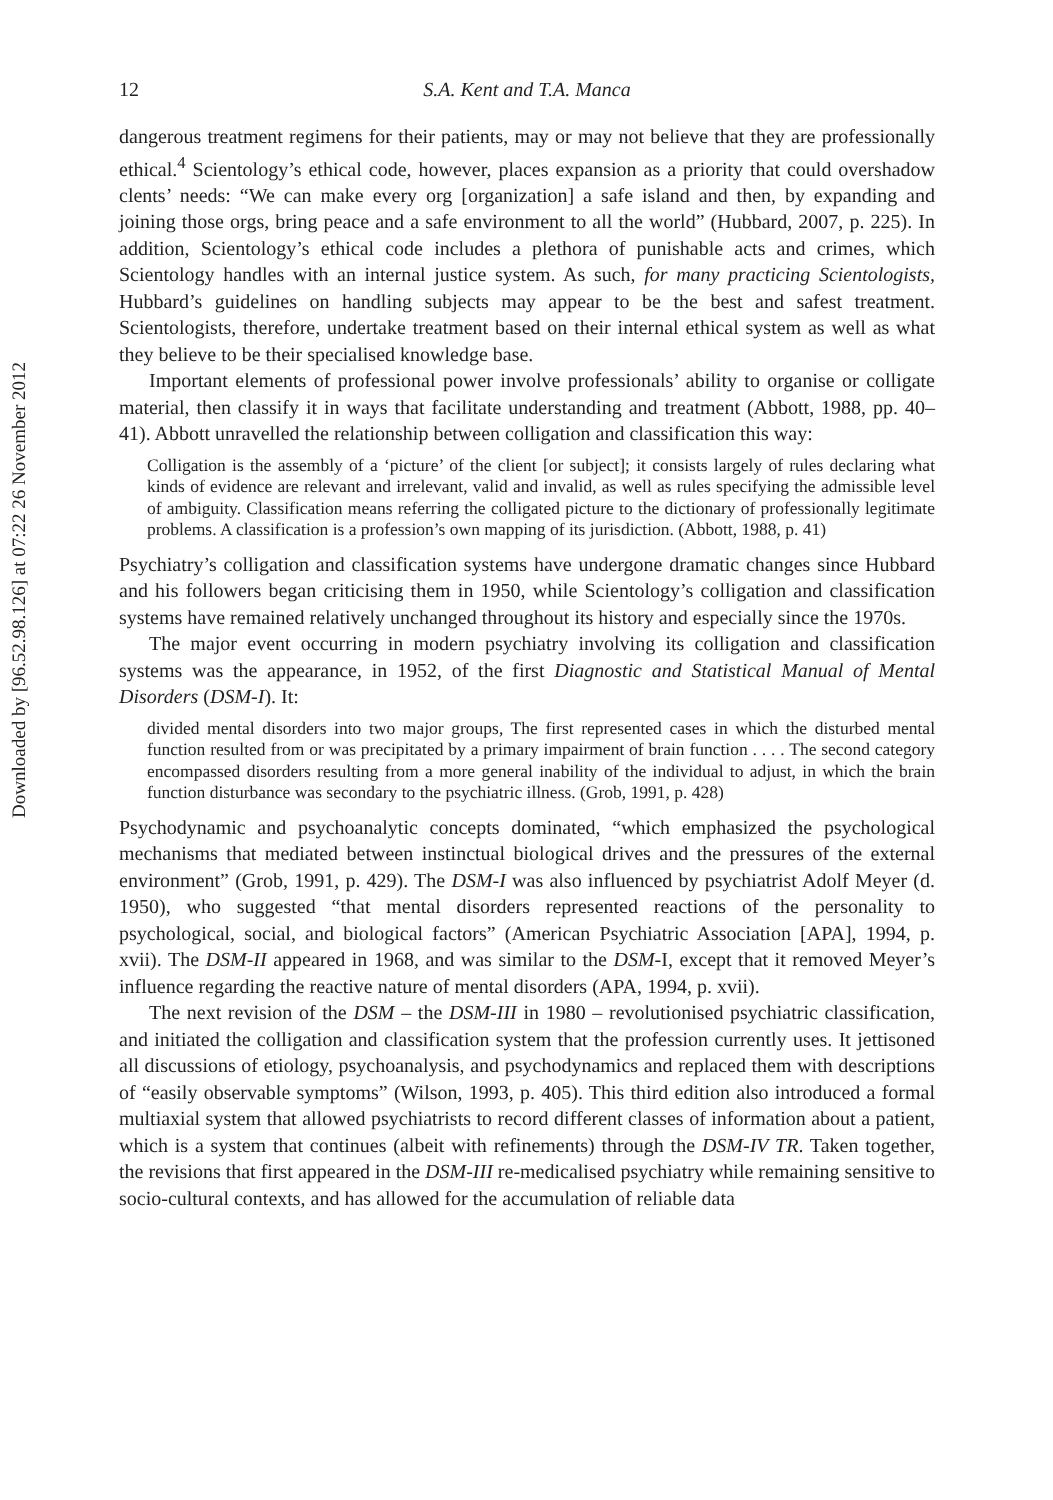Downloaded by [96.52.98.126] at 07:22 26 November 2012
12 S.A. Kent and T.A. Manca
dangerous treatment regimens for their patients, may or may not believe that they are professionally ethical.<sup>4</sup> Scientology’s ethical code, however, places expansion as a priority that could overshadow clents’ needs: “We can make every org [organization] a safe island and then, by expanding and joining those orgs, bring peace and a safe environment to all the world” (Hubbard, 2007, p. 225). In addition, Scientology’s ethical code includes a plethora of punishable acts and crimes, which Scientology handles with an internal justice system. As such, for many practicing Scientologists, Hubbard’s guidelines on handling subjects may appear to be the best and safest treatment. Scientologists, therefore, undertake treatment based on their internal ethical system as well as what they believe to be their specialised knowledge base.
Important elements of professional power involve professionals’ ability to organise or colligate material, then classify it in ways that facilitate understanding and treatment (Abbott, 1988, pp. 40–41). Abbott unravelled the relationship between colligation and classification this way:
Colligation is the assembly of a ‘picture’ of the client [or subject]; it consists largely of rules declaring what kinds of evidence are relevant and irrelevant, valid and invalid, as well as rules specifying the admissible level of ambiguity. Classification means referring the colligated picture to the dictionary of professionally legitimate problems. A classification is a profession’s own mapping of its jurisdiction. (Abbott, 1988, p. 41)
Psychiatry’s colligation and classification systems have undergone dramatic changes since Hubbard and his followers began criticising them in 1950, while Scientology’s colligation and classification systems have remained relatively unchanged throughout its history and especially since the 1970s.
The major event occurring in modern psychiatry involving its colligation and classification systems was the appearance, in 1952, of the first Diagnostic and Statistical Manual of Mental Disorders (DSM-I). It:
divided mental disorders into two major groups, The first represented cases in which the disturbed mental function resulted from or was precipitated by a primary impairment of brain function . . . . The second category encompassed disorders resulting from a more general inability of the individual to adjust, in which the brain function disturbance was secondary to the psychiatric illness. (Grob, 1991, p. 428)
Psychodynamic and psychoanalytic concepts dominated, “which emphasized the psychological mechanisms that mediated between instinctual biological drives and the pressures of the external environment” (Grob, 1991, p. 429). The DSM-I was also influenced by psychiatrist Adolf Meyer (d. 1950), who suggested “that mental disorders represented reactions of the personality to psychological, social, and biological factors” (American Psychiatric Association [APA], 1994, p. xvii). The DSM-II appeared in 1968, and was similar to the DSM-I, except that it removed Meyer’s influence regarding the reactive nature of mental disorders (APA, 1994, p. xvii).
The next revision of the DSM – the DSM-III in 1980 – revolutionised psychiatric classification, and initiated the colligation and classification system that the profession currently uses. It jettisoned all discussions of etiology, psychoanalysis, and psychodynamics and replaced them with descriptions of “easily observable symptoms” (Wilson, 1993, p. 405). This third edition also introduced a formal multiaxial system that allowed psychiatrists to record different classes of information about a patient, which is a system that continues (albeit with refinements) through the DSM-IV TR. Taken together, the revisions that first appeared in the DSM-III re-medicalised psychiatry while remaining sensitive to socio-cultural contexts, and has allowed for the accumulation of reliable data